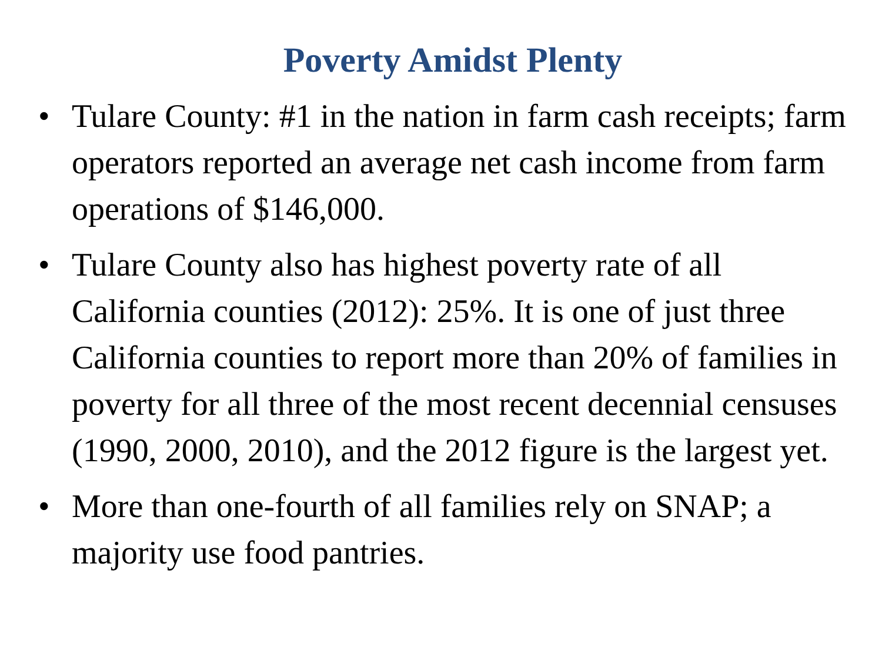Poverty Amidst Plenty
• Tulare County: #1 in the nation in farm cash receipts; farm operators reported an average net cash income from farm operations of $146,000.
• Tulare County also has highest poverty rate of all California counties (2012): 25%. It is one of just three California counties to report more than 20% of families in poverty for all three of the most recent decennial censuses (1990, 2000, 2010), and the 2012 figure is the largest yet.
• More than one-fourth of all families rely on SNAP; a majority use food pantries.